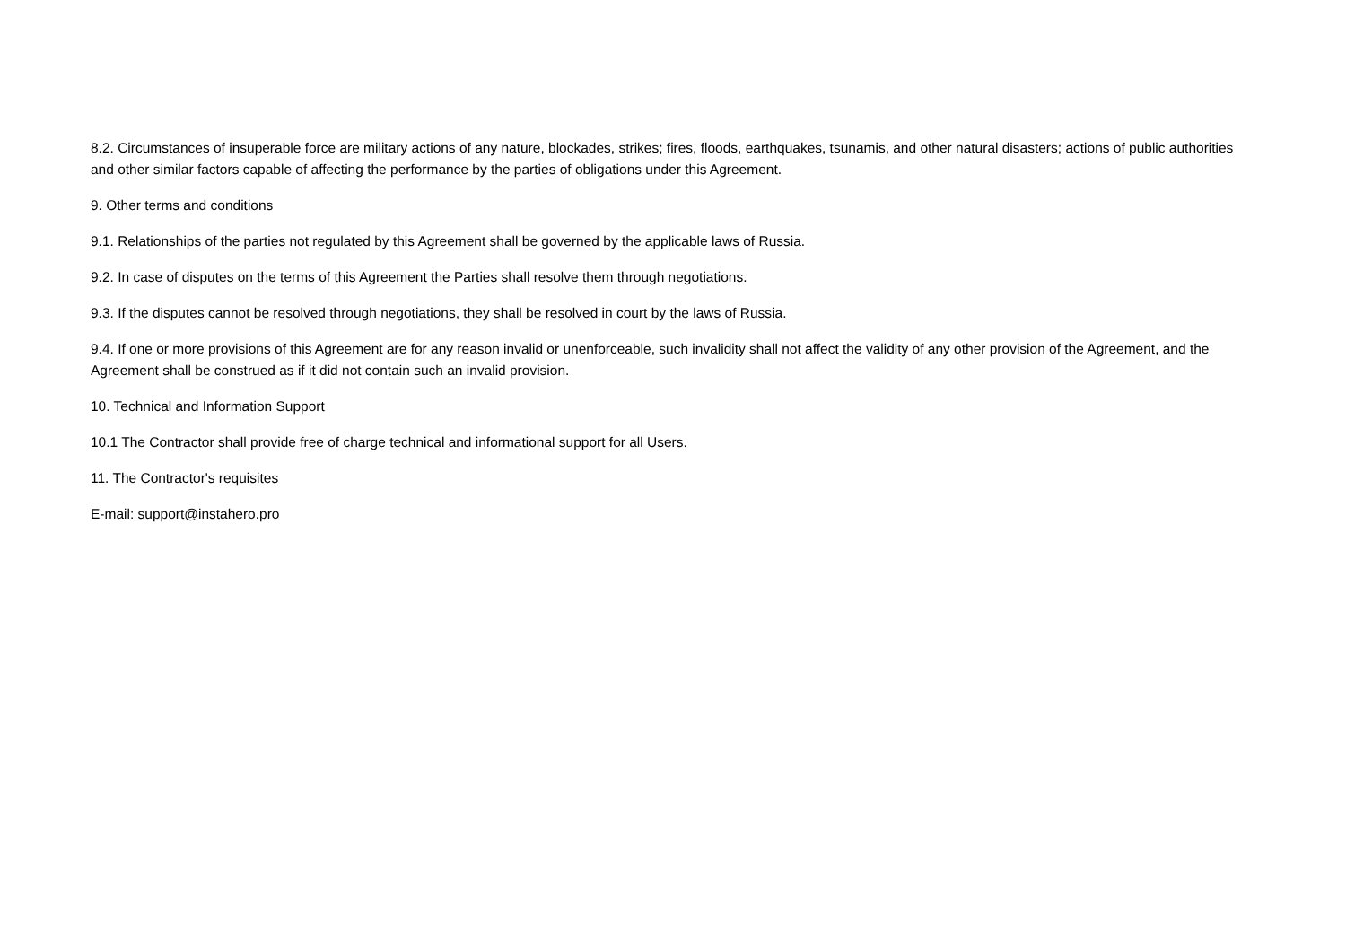8.2. Circumstances of insuperable force are military actions of any nature, blockades, strikes; fires, floods, earthquakes, tsunamis, and other natural disasters; actions of public authorities and other similar factors capable of affecting the performance by the parties of obligations under this Agreement.
9. Other terms and conditions
9.1. Relationships of the parties not regulated by this Agreement shall be governed by the applicable laws of Russia.
9.2. In case of disputes on the terms of this Agreement the Parties shall resolve them through negotiations.
9.3. If the disputes cannot be resolved through negotiations, they shall be resolved in court by the laws of Russia.
9.4. If one or more provisions of this Agreement are for any reason invalid or unenforceable, such invalidity shall not affect the validity of any other provision of the Agreement, and the Agreement shall be construed as if it did not contain such an invalid provision.
10. Technical and Information Support
10.1 The Contractor shall provide free of charge technical and informational support for all Users.
11. The Contractor's requisites
E-mail: support@instahero.pro